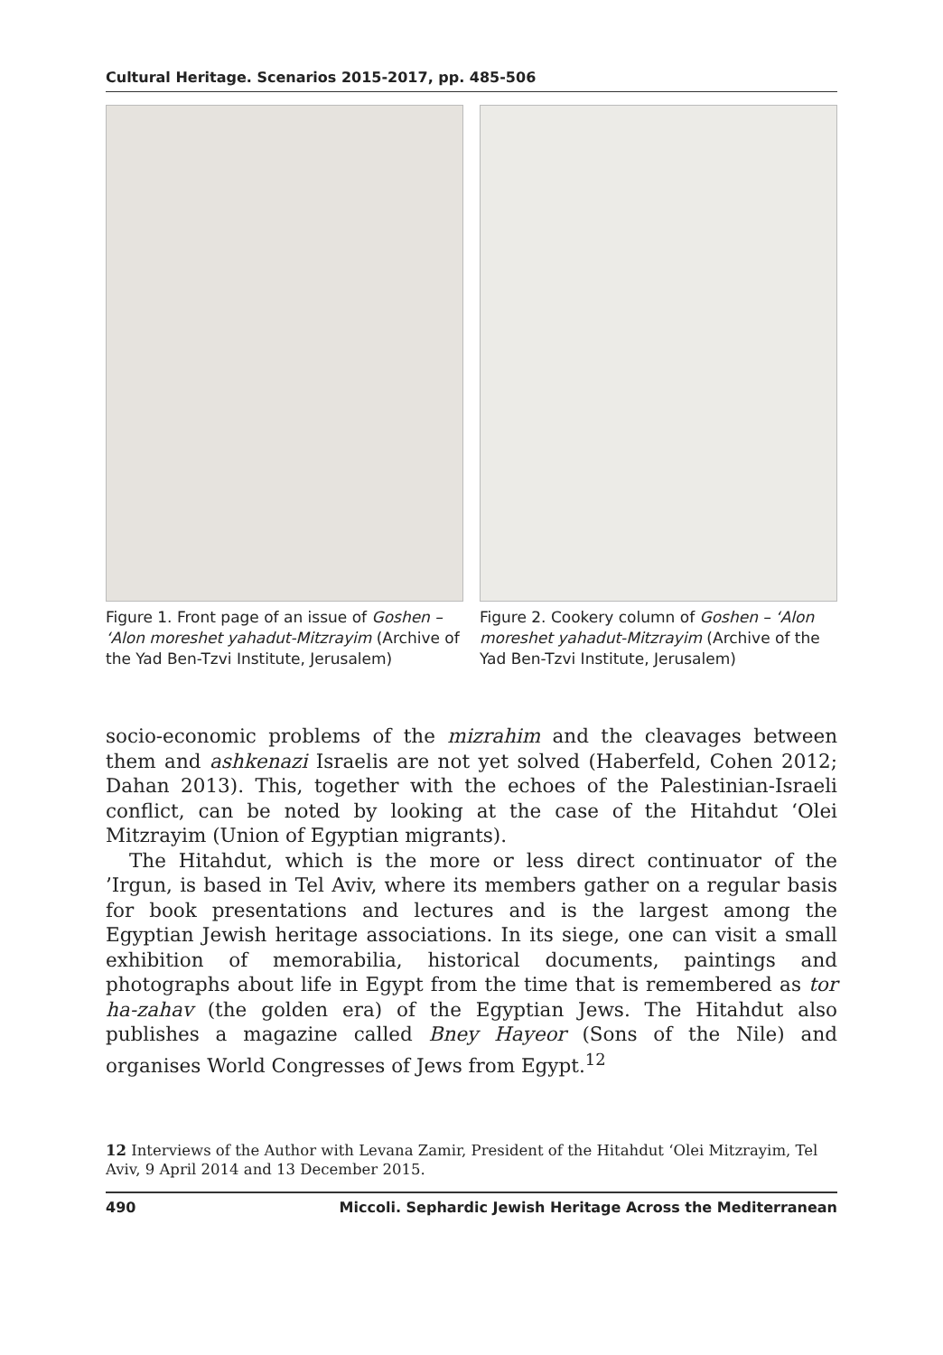Cultural Heritage. Scenarios 2015-2017, pp. 485-506
Figure 1. Front page of an issue of Goshen – ‘Alon moreshet yahadut-Mitzrayim (Archive of the Yad Ben-Tzvi Institute, Jerusalem)
Figure 2. Cookery column of Goshen – ‘Alon moreshet yahadut-Mitzrayim (Archive of the Yad Ben-Tzvi Institute, Jerusalem)
socio-economic problems of the mizrahim and the cleavages between them and ashkenazi Israelis are not yet solved (Haberfeld, Cohen 2012; Dahan 2013). This, together with the echoes of the Palestinian-Israeli conflict, can be noted by looking at the case of the Hitahdut ‘Olei Mitzrayim (Union of Egyptian migrants).
The Hitahdut, which is the more or less direct continuator of the ’Irgun, is based in Tel Aviv, where its members gather on a regular basis for book presentations and lectures and is the largest among the Egyptian Jewish heritage associations. In its siege, one can visit a small exhibition of memorabilia, historical documents, paintings and photographs about life in Egypt from the time that is remembered as tor ha-zahav (the golden era) of the Egyptian Jews. The Hitahdut also publishes a magazine called Bney Hayeor (Sons of the Nile) and organises World Congresses of Jews from Egypt.<sup>12</sup>
12 Interviews of the Author with Levana Zamir, President of the Hitahdut ‘Olei Mitzrayim, Tel Aviv, 9 April 2014 and 13 December 2015.
490 Miccoli. Sephardic Jewish Heritage Across the Mediterranean